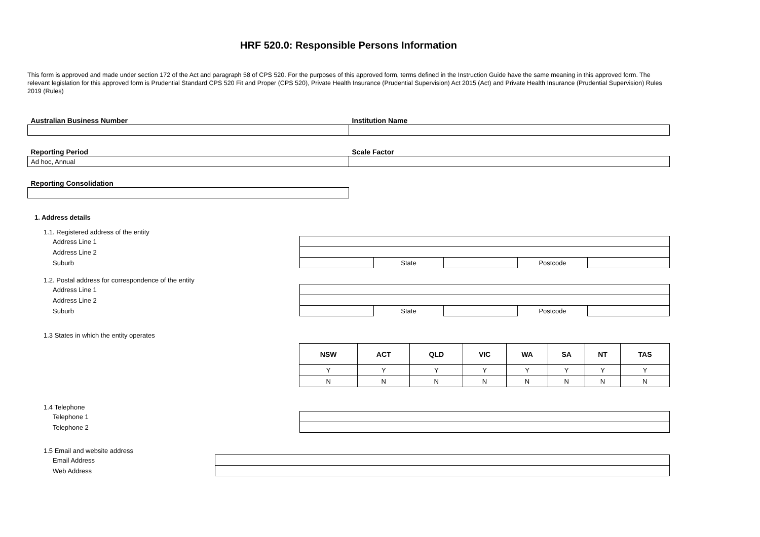HRF 520.0: Responsible Persons Information
This form is approved and made under section 172 of the Act and paragraph 58 of CPS 520. For the purposes of this approved form, terms defined in the Instruction Guide have the same meaning in this approved form. The relevant legislation for this approved form is Prudential Standard CPS 520 Fit and Proper (CPS 520), Private Health Insurance (Prudential Supervision) Act 2015 (Act) and Private Health Insurance (Prudential Supervision) Rules 2019 (Rules)
| Australian Business Number | Institution Name |
| Reporting Period | Scale Factor |
| Ad hoc, Annual | |
| Reporting Consolidation | |
1. Address details
1.1. Registered address of the entity
| Address Line 1 | | | | | |
| Address Line 2 | | | | | |
| Suburb | | State | | Postcode | |
1.2. Postal address for correspondence of the entity
| Address Line 1 | | | | | |
| Address Line 2 | | | | | |
| Suburb | | State | | Postcode | |
1.3 States in which the entity operates
| NSW | ACT | QLD | VIC | WA | SA | NT | TAS |
| --- | --- | --- | --- | --- | --- | --- | --- |
| Y | Y | Y | Y | Y | Y | Y | Y |
| N | N | N | N | N | N | N | N |
1.4 Telephone
| Telephone 1 | |
| Telephone 2 | |
1.5 Email and website address
| Email Address | |
| Web Address | |